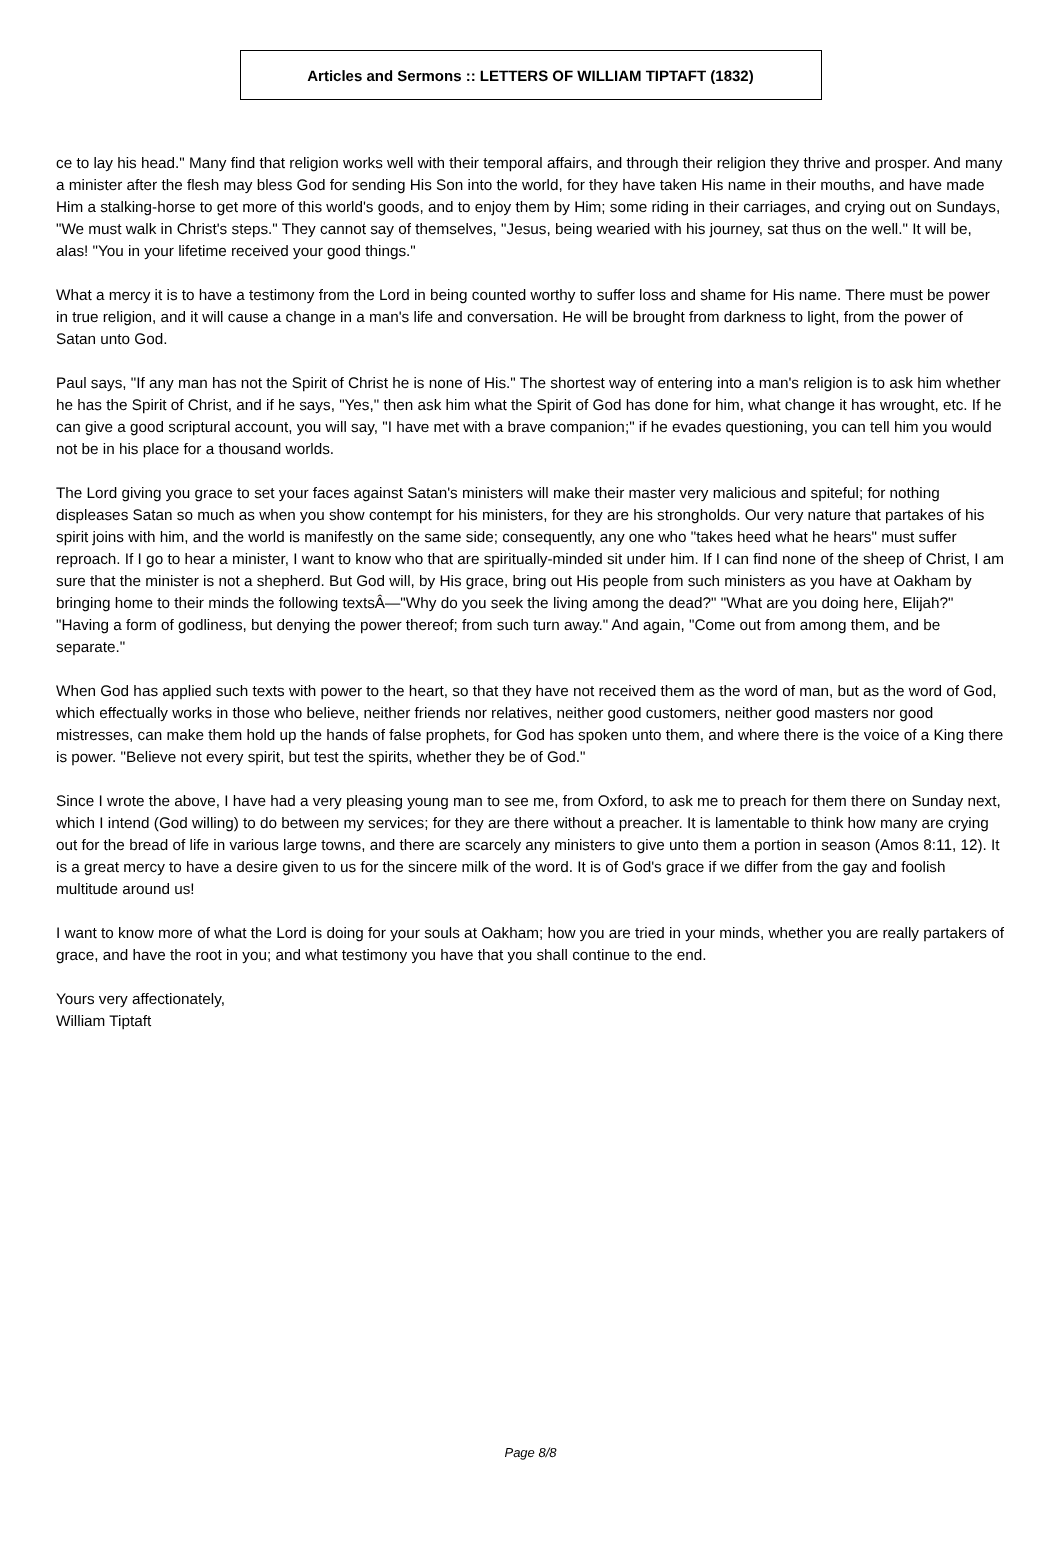Articles and Sermons :: LETTERS OF WILLIAM TIPTAFT (1832)
ce to lay his head." Many find that religion works well with their temporal affairs, and through their religion they thrive and prosper. And many a minister after the flesh may bless God for sending His Son into the world, for they have taken His name in their mouths, and have made Him a stalking-horse to get more of this world's goods, and to enjoy them by Him; some riding in their carriages, and crying out on Sundays, "We must walk in Christ's steps." They cannot say of themselves, "Jesus, being wearied with his journey, sat thus on the well." It will be, alas! "You in your lifetime received your good things."
What a mercy it is to have a testimony from the Lord in being counted worthy to suffer loss and shame for His name. There must be power in true religion, and it will cause a change in a man's life and conversation. He will be brought from darkness to light, from the power of Satan unto God.
Paul says, "If any man has not the Spirit of Christ he is none of His." The shortest way of entering into a man's religion is to ask him whether he has the Spirit of Christ, and if he says, "Yes," then ask him what the Spirit of God has done for him, what change it has wrought, etc. If he can give a good scriptural account, you will say, "I have met with a brave companion;" if he evades questioning, you can tell him you would not be in his place for a thousand worlds.
The Lord giving you grace to set your faces against Satan's ministers will make their master very malicious and spiteful; for nothing displeases Satan so much as when you show contempt for his ministers, for they are his strongholds. Our very nature that partakes of his spirit joins with him, and the world is manifestly on the same side; consequently, any one who "takes heed what he hears" must suffer reproach. If I go to hear a minister, I want to know who that are spiritually-minded sit under him. If I can find none of the sheep of Christ, I am sure that the minister is not a shepherd. But God will, by His grace, bring out His people from such ministers as you have at Oakham by bringing home to their minds the following textsÂ—"Why do you seek the living among the dead?" "What are you doing here, Elijah?" "Having a form of godliness, but denying the power thereof; from such turn away." And again, "Come out from among them, and be separate."
When God has applied such texts with power to the heart, so that they have not received them as the word of man, but as the word of God, which effectually works in those who believe, neither friends nor relatives, neither good customers, neither good masters nor good mistresses, can make them hold up the hands of false prophets, for God has spoken unto them, and where there is the voice of a King there is power. "Believe not every spirit, but test the spirits, whether they be of God."
Since I wrote the above, I have had a very pleasing young man to see me, from Oxford, to ask me to preach for them there on Sunday next, which I intend (God willing) to do between my services; for they are there without a preacher. It is lamentable to think how many are crying out for the bread of life in various large towns, and there are scarcely any ministers to give unto them a portion in season (Amos 8:11, 12). It is a great mercy to have a desire given to us for the sincere milk of the word. It is of God's grace if we differ from the gay and foolish multitude around us!
I want to know more of what the Lord is doing for your souls at Oakham; how you are tried in your minds, whether you are really partakers of grace, and have the root in you; and what testimony you have that you shall continue to the end.
Yours very affectionately,
William Tiptaft
Page 8/8